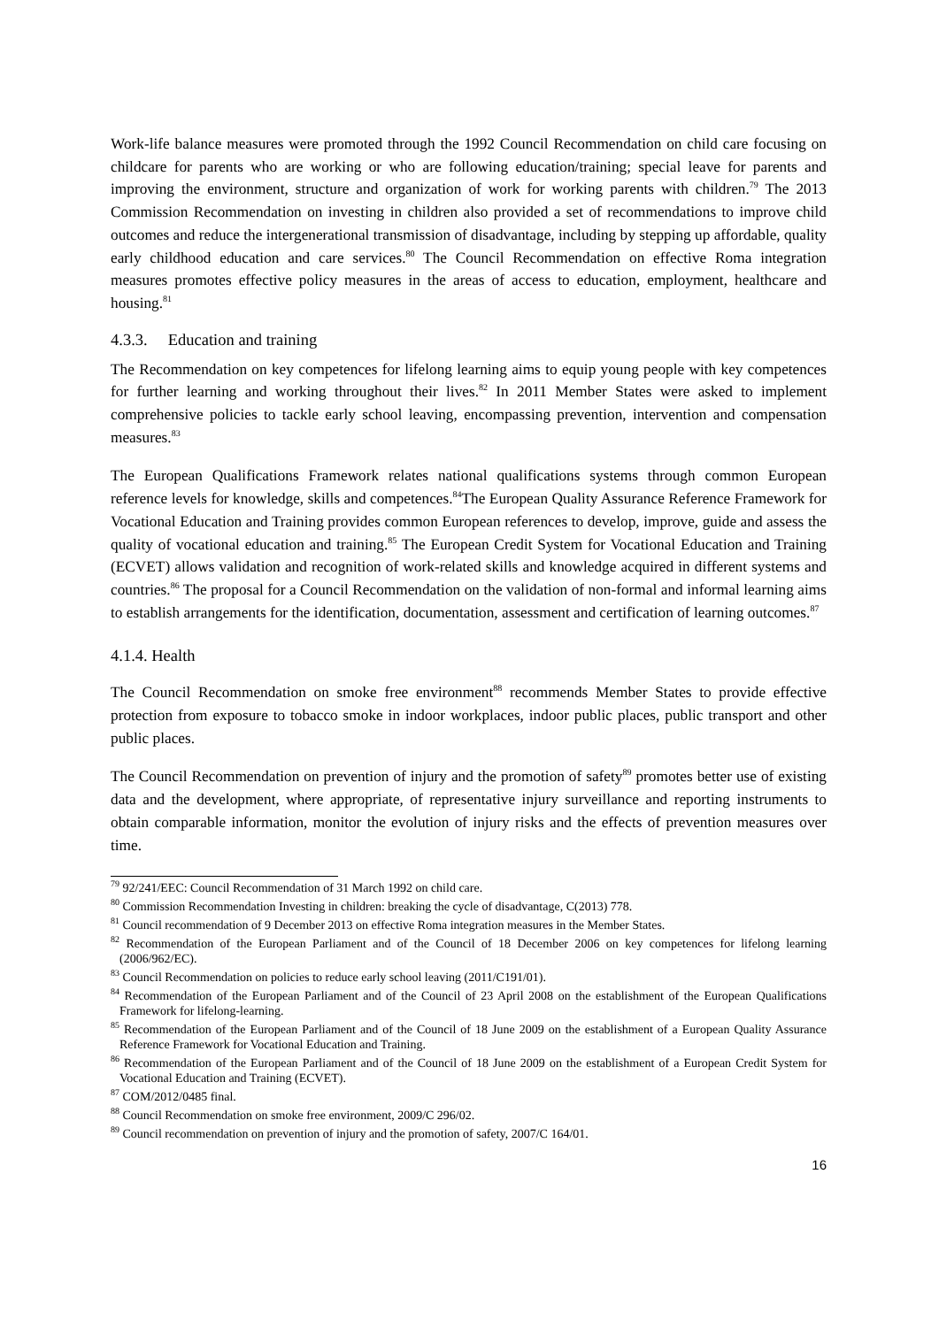Work-life balance measures were promoted through the 1992 Council Recommendation on child care focusing on childcare for parents who are working or who are following education/training; special leave for parents and improving the environment, structure and organization of work for working parents with children.<sup>79</sup> The 2013 Commission Recommendation on investing in children also provided a set of recommendations to improve child outcomes and reduce the intergenerational transmission of disadvantage, including by stepping up affordable, quality early childhood education and care services.<sup>80</sup> The Council Recommendation on effective Roma integration measures promotes effective policy measures in the areas of access to education, employment, healthcare and housing.<sup>81</sup>
4.3.3. Education and training
The Recommendation on key competences for lifelong learning aims to equip young people with key competences for further learning and working throughout their lives.<sup>82</sup> In 2011 Member States were asked to implement comprehensive policies to tackle early school leaving, encompassing prevention, intervention and compensation measures.<sup>83</sup>
The European Qualifications Framework relates national qualifications systems through common European reference levels for knowledge, skills and competences.<sup>84</sup>The European Quality Assurance Reference Framework for Vocational Education and Training provides common European references to develop, improve, guide and assess the quality of vocational education and training.<sup>85</sup> The European Credit System for Vocational Education and Training (ECVET) allows validation and recognition of work-related skills and knowledge acquired in different systems and countries.<sup>86</sup> The proposal for a Council Recommendation on the validation of non-formal and informal learning aims to establish arrangements for the identification, documentation, assessment and certification of learning outcomes.<sup>87</sup>
4.1.4. Health
The Council Recommendation on smoke free environment<sup>88</sup> recommends Member States to provide effective protection from exposure to tobacco smoke in indoor workplaces, indoor public places, public transport and other public places.
The Council Recommendation on prevention of injury and the promotion of safety<sup>89</sup> promotes better use of existing data and the development, where appropriate, of representative injury surveillance and reporting instruments to obtain comparable information, monitor the evolution of injury risks and the effects of prevention measures over time.
<sup>79</sup> 92/241/EEC: Council Recommendation of 31 March 1992 on child care.
<sup>80</sup> Commission Recommendation Investing in children: breaking the cycle of disadvantage, C(2013) 778.
<sup>81</sup> Council recommendation of 9 December 2013 on effective Roma integration measures in the Member States.
<sup>82</sup> Recommendation of the European Parliament and of the Council of 18 December 2006 on key competences for lifelong learning (2006/962/EC).
<sup>83</sup> Council Recommendation on policies to reduce early school leaving (2011/C191/01).
<sup>84</sup> Recommendation of the European Parliament and of the Council of 23 April 2008 on the establishment of the European Qualifications Framework for lifelong-learning.
<sup>85</sup> Recommendation of the European Parliament and of the Council of 18 June 2009 on the establishment of a European Quality Assurance Reference Framework for Vocational Education and Training.
<sup>86</sup> Recommendation of the European Parliament and of the Council of 18 June 2009 on the establishment of a European Credit System for Vocational Education and Training (ECVET).
<sup>87</sup> COM/2012/0485 final.
<sup>88</sup> Council Recommendation on smoke free environment, 2009/C 296/02.
<sup>89</sup> Council recommendation on prevention of injury and the promotion of safety, 2007/C 164/01.
16